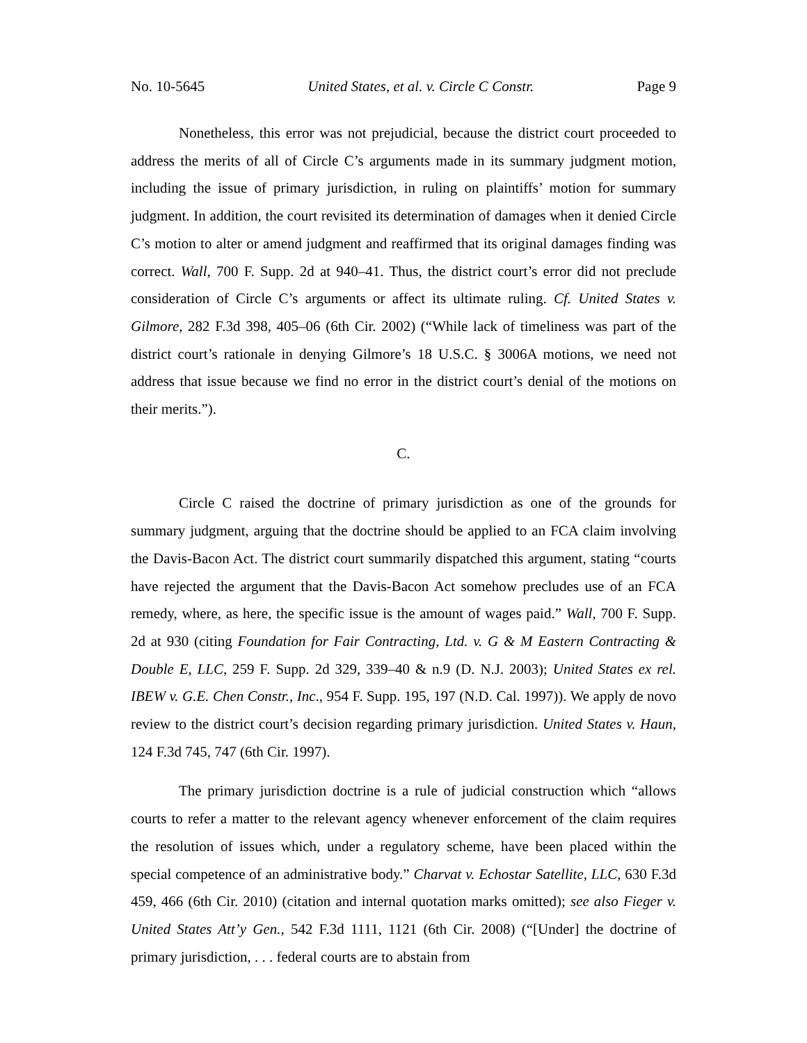No. 10-5645 United States, et al. v. Circle C Constr. Page 9
Nonetheless, this error was not prejudicial, because the district court proceeded to address the merits of all of Circle C’s arguments made in its summary judgment motion, including the issue of primary jurisdiction, in ruling on plaintiffs’ motion for summary judgment. In addition, the court revisited its determination of damages when it denied Circle C’s motion to alter or amend judgment and reaffirmed that its original damages finding was correct. Wall, 700 F. Supp. 2d at 940–41. Thus, the district court’s error did not preclude consideration of Circle C’s arguments or affect its ultimate ruling. Cf. United States v. Gilmore, 282 F.3d 398, 405–06 (6th Cir. 2002) (“While lack of timeliness was part of the district court’s rationale in denying Gilmore’s 18 U.S.C. § 3006A motions, we need not address that issue because we find no error in the district court’s denial of the motions on their merits.”).
C.
Circle C raised the doctrine of primary jurisdiction as one of the grounds for summary judgment, arguing that the doctrine should be applied to an FCA claim involving the Davis-Bacon Act. The district court summarily dispatched this argument, stating “courts have rejected the argument that the Davis-Bacon Act somehow precludes use of an FCA remedy, where, as here, the specific issue is the amount of wages paid.” Wall, 700 F. Supp. 2d at 930 (citing Foundation for Fair Contracting, Ltd. v. G & M Eastern Contracting & Double E, LLC, 259 F. Supp. 2d 329, 339–40 & n.9 (D. N.J. 2003); United States ex rel. IBEW v. G.E. Chen Constr., Inc., 954 F. Supp. 195, 197 (N.D. Cal. 1997)). We apply de novo review to the district court’s decision regarding primary jurisdiction. United States v. Haun, 124 F.3d 745, 747 (6th Cir. 1997).
The primary jurisdiction doctrine is a rule of judicial construction which “allows courts to refer a matter to the relevant agency whenever enforcement of the claim requires the resolution of issues which, under a regulatory scheme, have been placed within the special competence of an administrative body.” Charvat v. Echostar Satellite, LLC, 630 F.3d 459, 466 (6th Cir. 2010) (citation and internal quotation marks omitted); see also Fieger v. United States Att’y Gen., 542 F.3d 1111, 1121 (6th Cir. 2008) (“[Under] the doctrine of primary jurisdiction, . . . federal courts are to abstain from